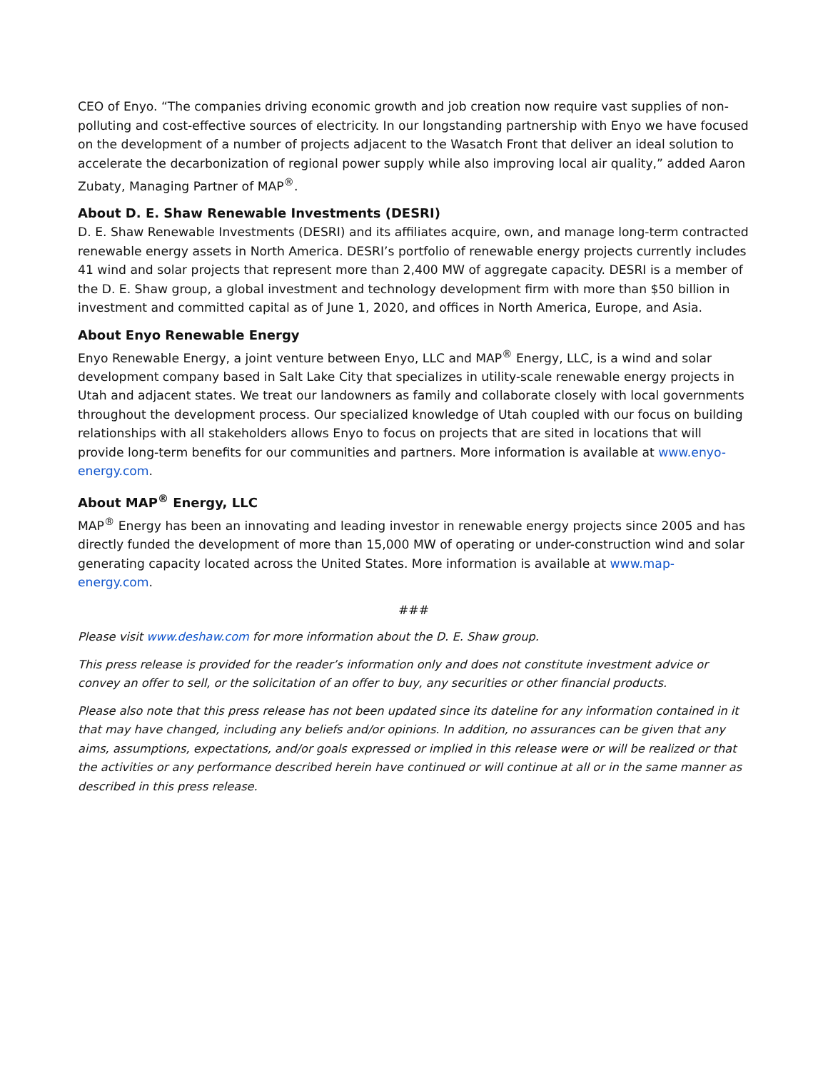CEO of Enyo. “The companies driving economic growth and job creation now require vast supplies of non-polluting and cost-effective sources of electricity. In our longstanding partnership with Enyo we have focused on the development of a number of projects adjacent to the Wasatch Front that deliver an ideal solution to accelerate the decarbonization of regional power supply while also improving local air quality,” added Aaron Zubaty, Managing Partner of MAP<sup>®</sup>.
About D. E. Shaw Renewable Investments (DESRI)
D. E. Shaw Renewable Investments (DESRI) and its affiliates acquire, own, and manage long-term contracted renewable energy assets in North America. DESRI’s portfolio of renewable energy projects currently includes 41 wind and solar projects that represent more than 2,400 MW of aggregate capacity. DESRI is a member of the D. E. Shaw group, a global investment and technology development firm with more than $50 billion in investment and committed capital as of June 1, 2020, and offices in North America, Europe, and Asia.
About Enyo Renewable Energy
Enyo Renewable Energy, a joint venture between Enyo, LLC and MAP<sup>®</sup> Energy, LLC, is a wind and solar development company based in Salt Lake City that specializes in utility-scale renewable energy projects in Utah and adjacent states. We treat our landowners as family and collaborate closely with local governments throughout the development process. Our specialized knowledge of Utah coupled with our focus on building relationships with all stakeholders allows Enyo to focus on projects that are sited in locations that will provide long-term benefits for our communities and partners. More information is available at www.enyo-energy.com.
About MAP<sup>®</sup> Energy, LLC
MAP<sup>®</sup> Energy has been an innovating and leading investor in renewable energy projects since 2005 and has directly funded the development of more than 15,000 MW of operating or under-construction wind and solar generating capacity located across the United States. More information is available at www.map-energy.com.
###
Please visit www.deshaw.com for more information about the D. E. Shaw group.
This press release is provided for the reader’s information only and does not constitute investment advice or convey an offer to sell, or the solicitation of an offer to buy, any securities or other financial products.
Please also note that this press release has not been updated since its dateline for any information contained in it that may have changed, including any beliefs and/or opinions. In addition, no assurances can be given that any aims, assumptions, expectations, and/or goals expressed or implied in this release were or will be realized or that the activities or any performance described herein have continued or will continue at all or in the same manner as described in this press release.